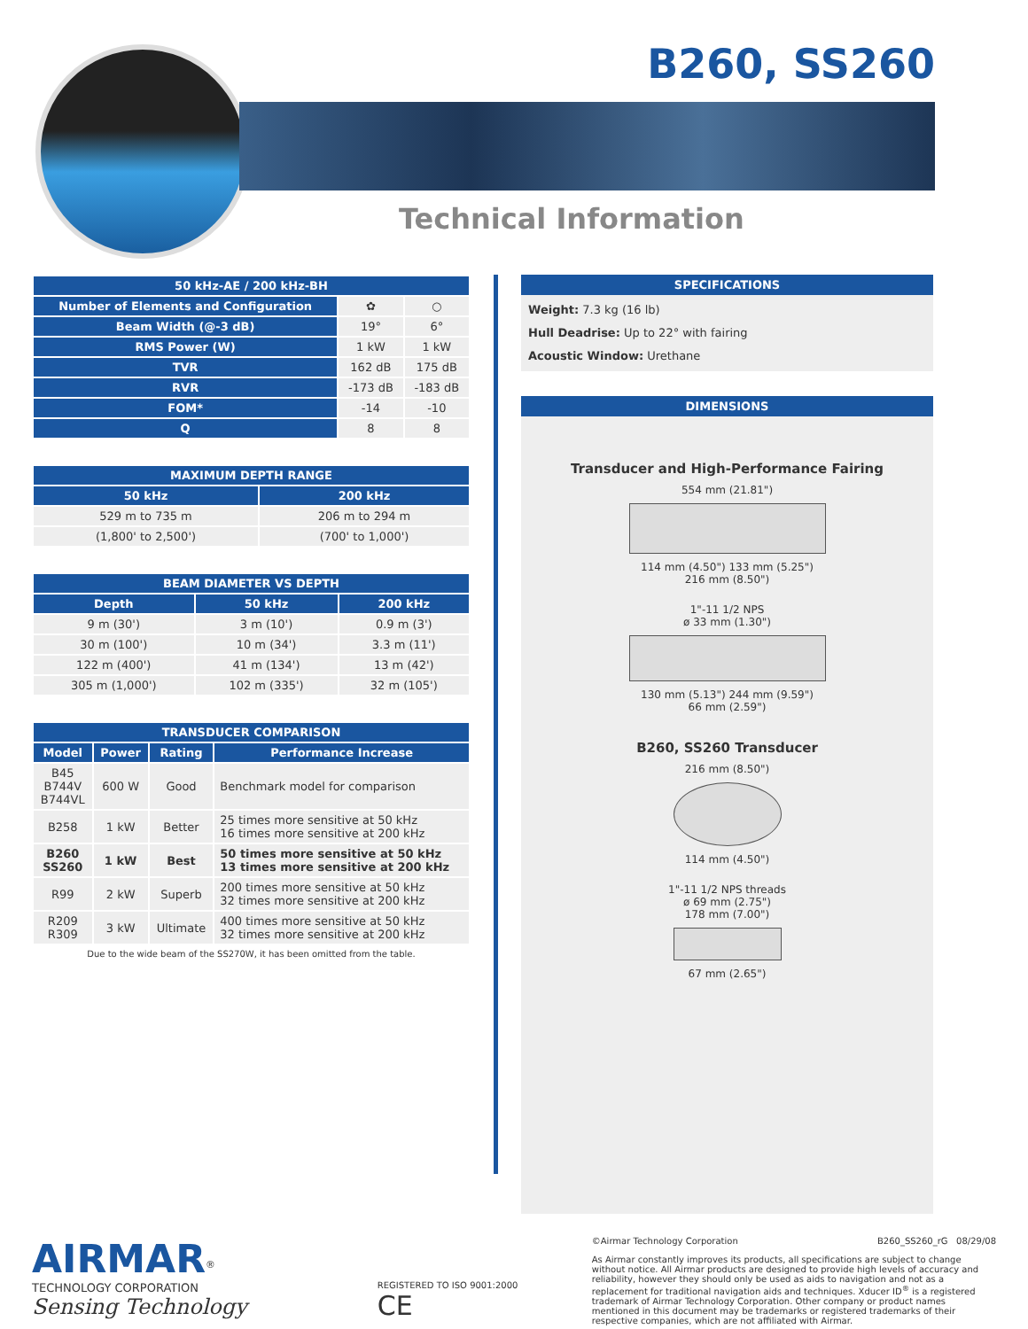B260, SS260
Technical Information
| 50 kHz-AE / 200 kHz-BH | | |
| --- | --- | --- |
| Number of Elements and Configuration | ✿ | ○ |
| Beam Width (@-3 dB) | 19° | 6° |
| RMS Power (W) | 1 kW | 1 kW |
| TVR | 162 dB | 175 dB |
| RVR | -173 dB | -183 dB |
| FOM* | -14 | -10 |
| Q | 8 | 8 |
| MAXIMUM DEPTH RANGE | |
| --- | --- |
| 50 kHz | 200 kHz |
| 529 m to 735 m | 206 m to 294 m |
| (1,800' to 2,500') | (700' to 1,000') |
| BEAM DIAMETER VS DEPTH | | |
| --- | --- | --- |
| Depth | 50 kHz | 200 kHz |
| 9 m (30') | 3 m (10') | 0.9 m (3') |
| 30 m (100') | 10 m (34') | 3.3 m (11') |
| 122 m (400') | 41 m (134') | 13 m (42') |
| 305 m (1,000') | 102 m (335') | 32 m (105') |
| TRANSDUCER COMPARISON | | | |
| --- | --- | --- | --- |
| Model | Power | Rating | Performance Increase |
| B45 B744V B744VL | 600 W | Good | Benchmark model for comparison |
| B258 | 1 kW | Better | 25 times more sensitive at 50 kHz 16 times more sensitive at 200 kHz |
| B260 SS260 | 1 kW | Best | 50 times more sensitive at 50 kHz 13 times more sensitive at 200 kHz |
| R99 | 2 kW | Superb | 200 times more sensitive at 50 kHz 32 times more sensitive at 200 kHz |
| R209 R309 | 3 kW | Ultimate | 400 times more sensitive at 50 kHz 32 times more sensitive at 200 kHz |
Due to the wide beam of the SS270W, it has been omitted from the table.
SPECIFICATIONS
Weight: 7.3 kg (16 lb)
Hull Deadrise: Up to 22° with fairing
Acoustic Window: Urethane
DIMENSIONS
Transducer and High-Performance Fairing
554 mm (21.81")
114 mm (4.50") 133 mm (5.25")
216 mm (8.50")
1"-11 1/2 NPS
ø 33 mm (1.30")
130 mm (5.13") 244 mm (9.59")
66 mm (2.59")
B260, SS260 Transducer
216 mm (8.50")
114 mm (4.50")
1"-11 1/2 NPS threads
ø 69 mm (2.75")
178 mm (7.00")
67 mm (2.65")
AIRMAR<sup>®</sup>
TECHNOLOGY CORPORATION
Sensing Technology
REGISTERED TO ISO 9001:2000 CE
©Airmar Technology Corporation B260_SS260_rG 08/29/08
As Airmar constantly improves its products, all specifications are subject to change without notice. All Airmar products are designed to provide high levels of accuracy and reliability, however they should only be used as aids to navigation and not as a replacement for traditional navigation aids and techniques. Xducer ID<sup>®</sup> is a registered trademark of Airmar Technology Corporation. Other company or product names mentioned in this document may be trademarks or registered trademarks of their respective companies, which are not affiliated with Airmar.